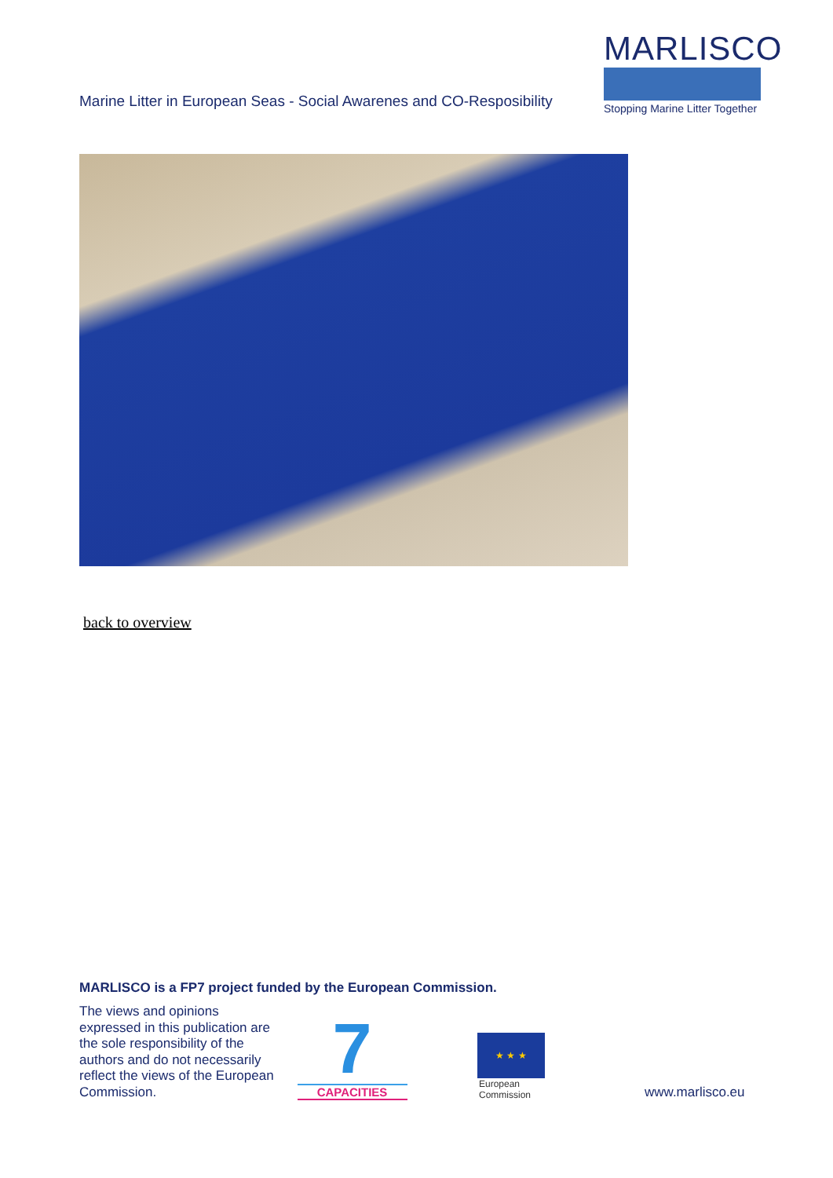Marine Litter in European Seas - Social Awarenes and CO-Resposibility
MARLISCO
Stopping Marine Litter Together
back to overview
MARLISCO is a FP7 project funded by the European Commission.
The views and opinions expressed in this publication are the sole responsibility of the authors and do not necessarily reflect the views of the European Commission.
7
CAPACITIES
★ ★ ★
European
Commission
www.marlisco.eu